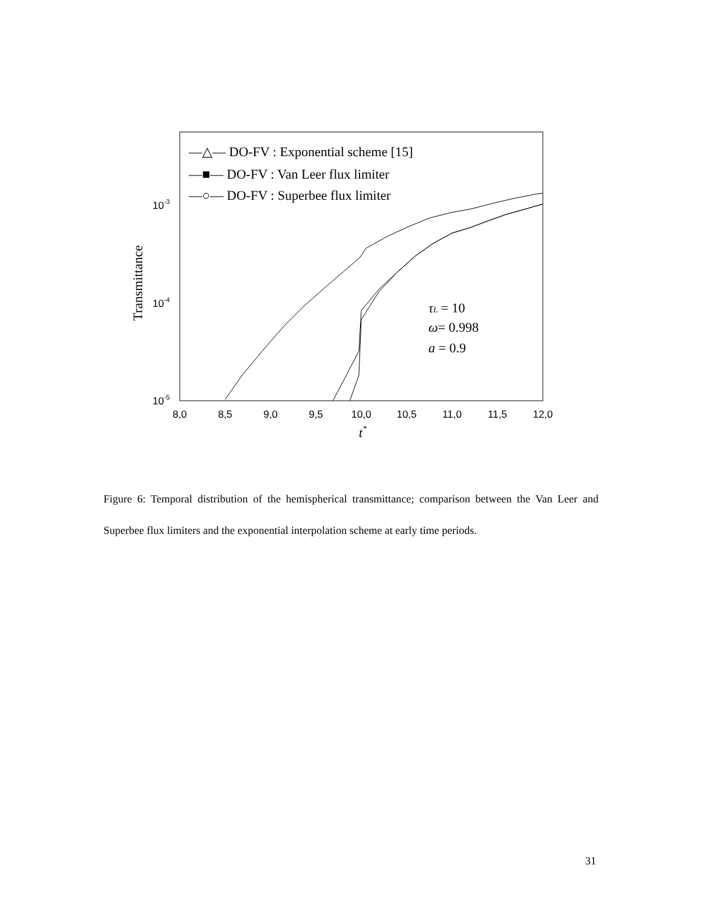8,0
8,5
9,0
9,5
10,0
10,5
11,0
11,5
12,0
10-3
10-4
10-5
t*
Transmittance
—△— DO-FV : Exponential scheme [15]
—■— DO-FV : Van Leer flux limiter
—○— DO-FV : Superbee flux limiter
τL = 10
ω= 0.998
a = 0.9
Figure 6: Temporal distribution of the hemispherical transmittance; comparison between the Van Leer and Superbee flux limiters and the exponential interpolation scheme at early time periods.
31